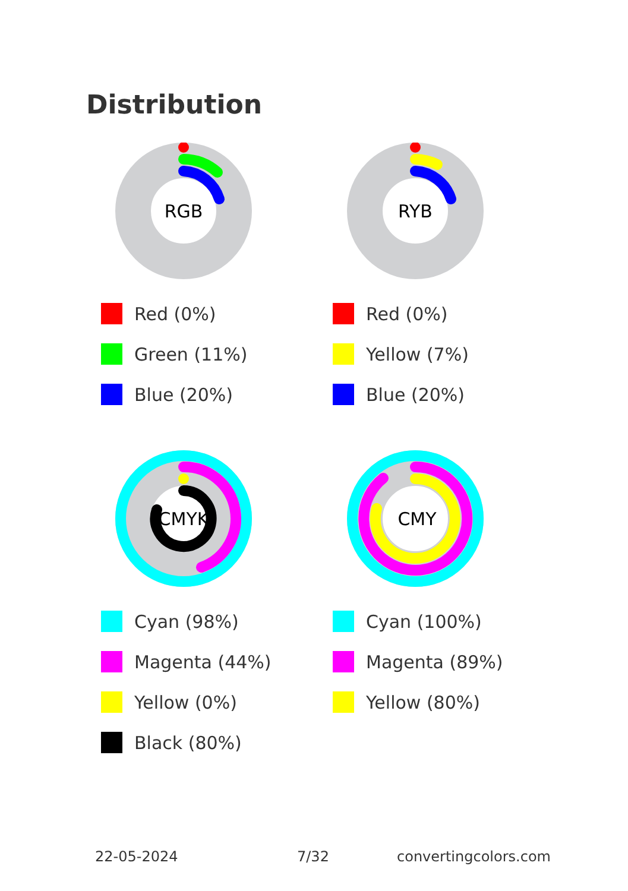Distribution
RGB
Red (0%)
Green (11%)
Blue (20%)
RYB
Red (0%)
Yellow (7%)
Blue (20%)
CMYK
Cyan (98%)
Magenta (44%)
Yellow (0%)
Black (80%)
CMY
Cyan (100%)
Magenta (89%)
Yellow (80%)
22-05-2024 7/32 convertingcolors.com